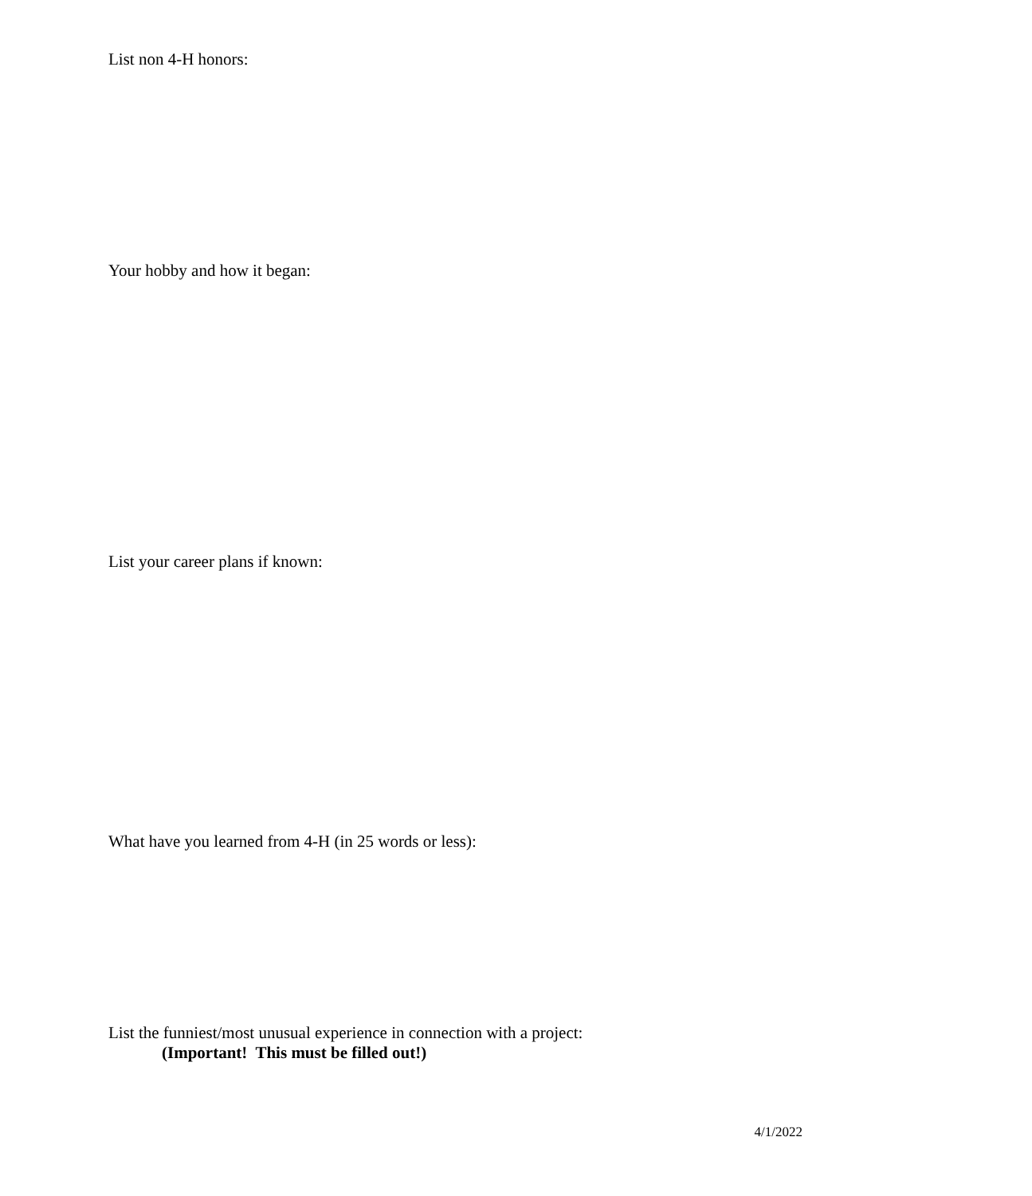List non 4-H honors:
Your hobby and how it began:
List your career plans if known:
What have you learned from 4-H (in 25 words or less):
List the funniest/most unusual experience in connection with a project:
(Important! This must be filled out!)
4/1/2022